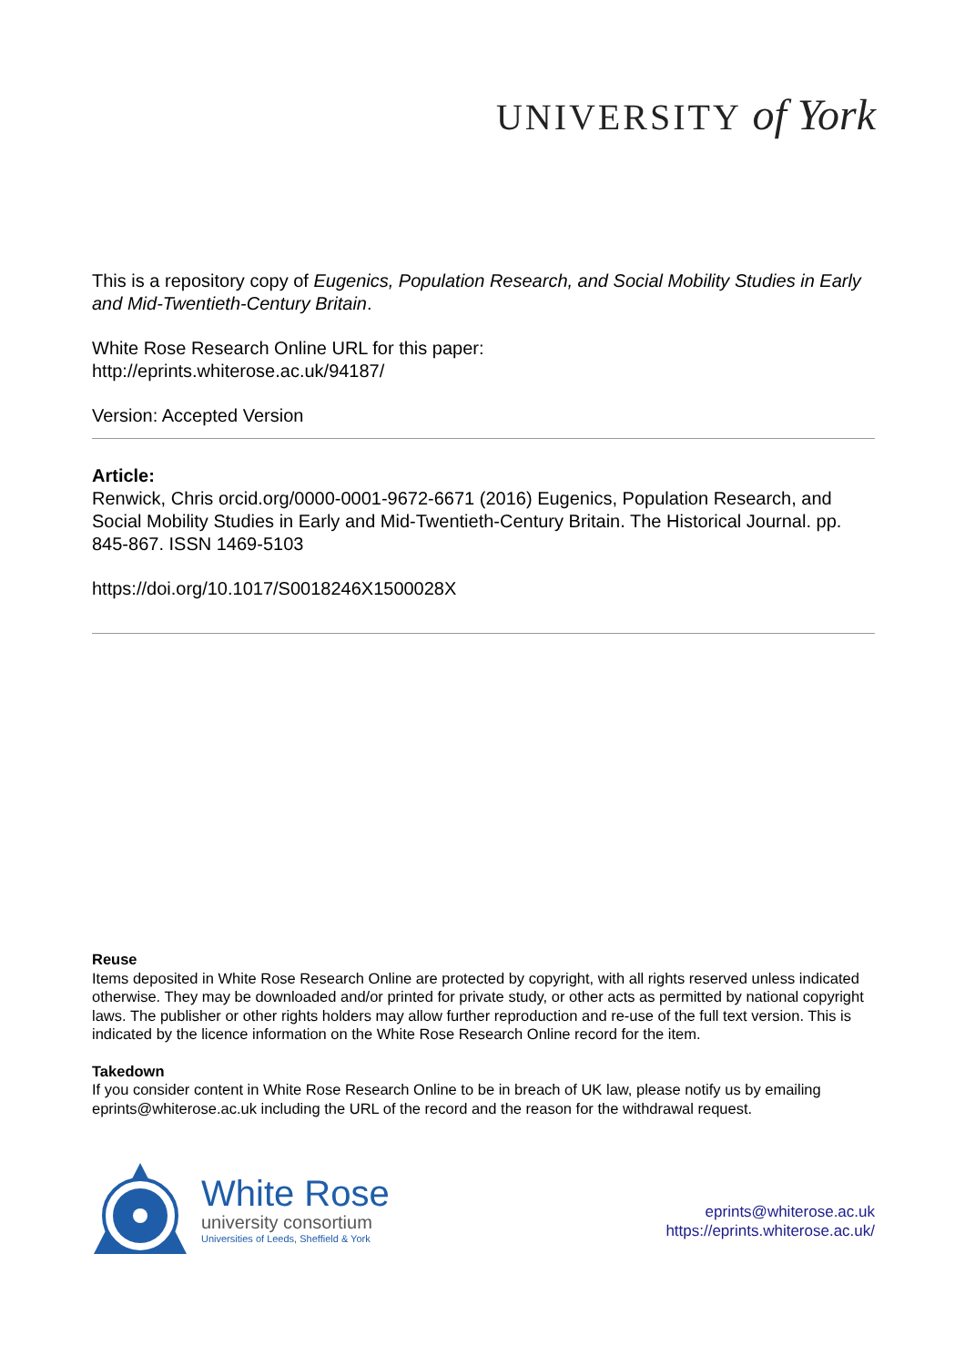UNIVERSITY of York
This is a repository copy of Eugenics, Population Research, and Social Mobility Studies in Early and Mid-Twentieth-Century Britain.
White Rose Research Online URL for this paper:
http://eprints.whiterose.ac.uk/94187/
Version: Accepted Version
Article:
Renwick, Chris orcid.org/0000-0001-9672-6671 (2016) Eugenics, Population Research, and Social Mobility Studies in Early and Mid-Twentieth-Century Britain. The Historical Journal. pp. 845-867. ISSN 1469-5103
https://doi.org/10.1017/S0018246X1500028X
Reuse
Items deposited in White Rose Research Online are protected by copyright, with all rights reserved unless indicated otherwise. They may be downloaded and/or printed for private study, or other acts as permitted by national copyright laws. The publisher or other rights holders may allow further reproduction and re-use of the full text version. This is indicated by the licence information on the White Rose Research Online record for the item.
Takedown
If you consider content in White Rose Research Online to be in breach of UK law, please notify us by emailing eprints@whiterose.ac.uk including the URL of the record and the reason for the withdrawal request.
White Rose
university consortium
Universities of Leeds, Sheffield & York
eprints@whiterose.ac.uk
https://eprints.whiterose.ac.uk/